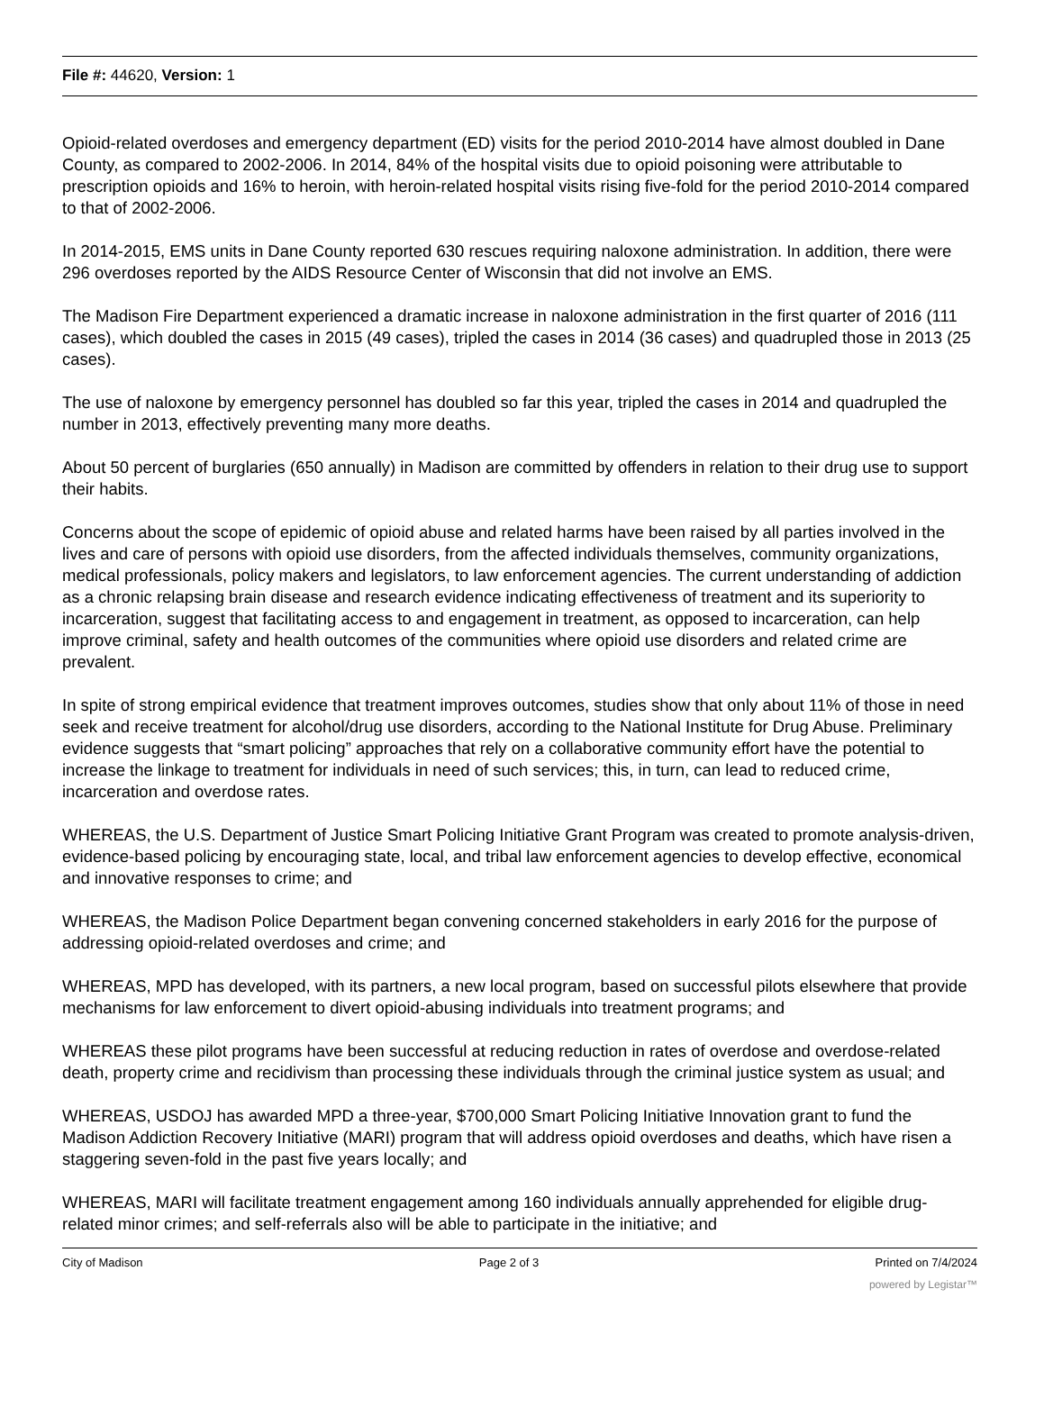File #: 44620, Version: 1
Opioid-related overdoses and emergency department (ED) visits for the period 2010-2014 have almost doubled in Dane County, as compared to 2002-2006. In 2014, 84% of the hospital visits due to opioid poisoning were attributable to prescription opioids and 16% to heroin, with heroin-related hospital visits rising five-fold for the period 2010-2014 compared to that of 2002-2006.
In 2014-2015, EMS units in Dane County reported 630 rescues requiring naloxone administration. In addition, there were 296 overdoses reported by the AIDS Resource Center of Wisconsin that did not involve an EMS.
The Madison Fire Department experienced a dramatic increase in naloxone administration in the first quarter of 2016 (111 cases), which doubled the cases in 2015 (49 cases), tripled the cases in 2014 (36 cases) and quadrupled those in 2013 (25 cases).
The use of naloxone by emergency personnel has doubled so far this year, tripled the cases in 2014 and quadrupled the number in 2013, effectively preventing many more deaths.
About 50 percent of burglaries (650 annually) in Madison are committed by offenders in relation to their drug use to support their habits.
Concerns about the scope of epidemic of opioid abuse and related harms have been raised by all parties involved in the lives and care of persons with opioid use disorders, from the affected individuals themselves, community organizations, medical professionals, policy makers and legislators, to law enforcement agencies. The current understanding of addiction as a chronic relapsing brain disease and research evidence indicating effectiveness of treatment and its superiority to incarceration, suggest that facilitating access to and engagement in treatment, as opposed to incarceration, can help improve criminal, safety and health outcomes of the communities where opioid use disorders and related crime are prevalent.
In spite of strong empirical evidence that treatment improves outcomes, studies show that only about 11% of those in need seek and receive treatment for alcohol/drug use disorders, according to the National Institute for Drug Abuse. Preliminary evidence suggests that “smart policing” approaches that rely on a collaborative community effort have the potential to increase the linkage to treatment for individuals in need of such services; this, in turn, can lead to reduced crime, incarceration and overdose rates.
WHEREAS, the U.S. Department of Justice Smart Policing Initiative Grant Program was created to promote analysis-driven, evidence-based policing by encouraging state, local, and tribal law enforcement agencies to develop effective, economical and innovative responses to crime; and
WHEREAS, the Madison Police Department began convening concerned stakeholders in early 2016 for the purpose of addressing opioid-related overdoses and crime; and
WHEREAS, MPD has developed, with its partners, a new local program, based on successful pilots elsewhere that provide mechanisms for law enforcement to divert opioid-abusing individuals into treatment programs; and
WHEREAS these pilot programs have been successful at reducing reduction in rates of overdose and overdose-related death, property crime and recidivism than processing these individuals through the criminal justice system as usual; and
WHEREAS, USDOJ has awarded MPD a three-year, $700,000 Smart Policing Initiative Innovation grant to fund the Madison Addiction Recovery Initiative (MARI) program that will address opioid overdoses and deaths, which have risen a staggering seven-fold in the past five years locally; and
WHEREAS, MARI will facilitate treatment engagement among 160 individuals annually apprehended for eligible drug-related minor crimes; and self-referrals also will be able to participate in the initiative; and
City of Madison Page 2 of 3 Printed on 7/4/2024
powered by Legistar™